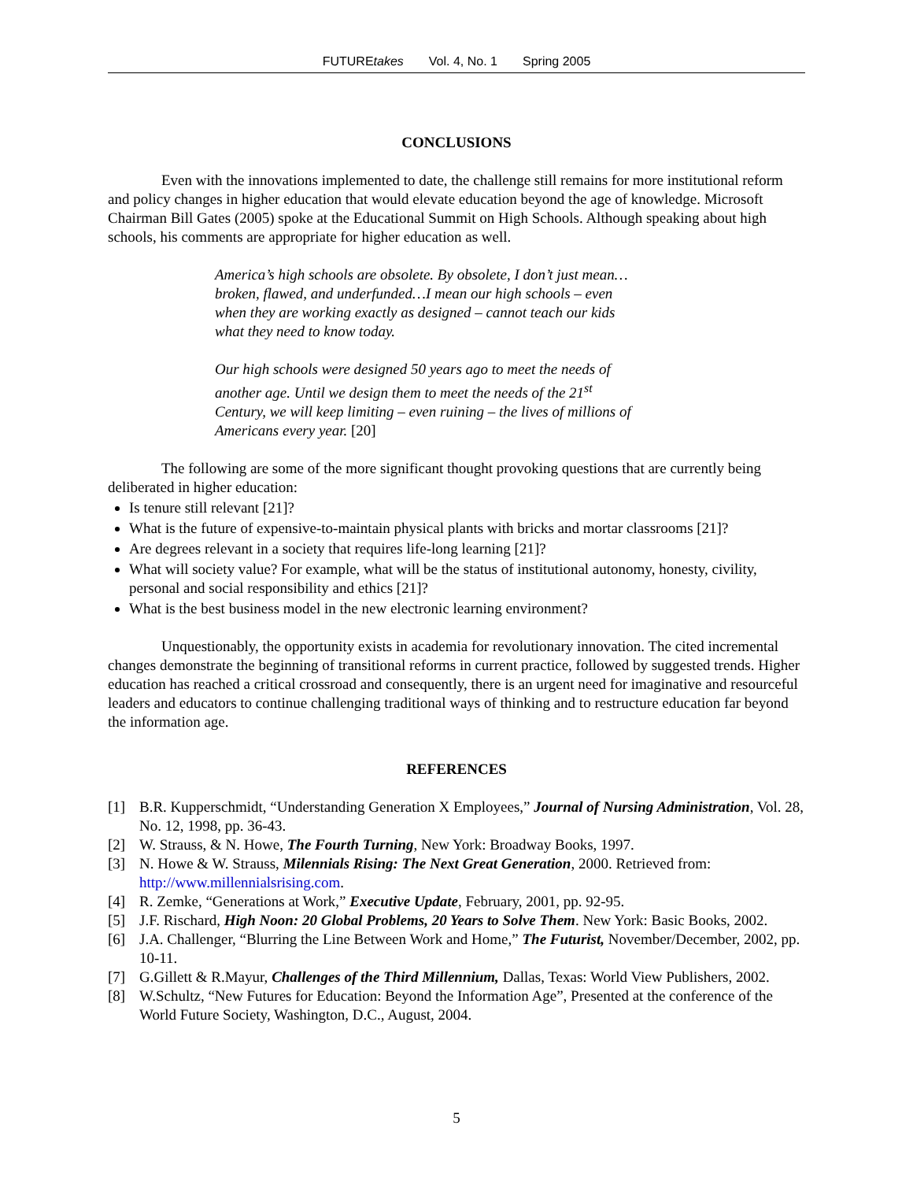FUTUREtakes Vol. 4, No. 1 Spring 2005
CONCLUSIONS
Even with the innovations implemented to date, the challenge still remains for more institutional reform and policy changes in higher education that would elevate education beyond the age of knowledge. Microsoft Chairman Bill Gates (2005) spoke at the Educational Summit on High Schools. Although speaking about high schools, his comments are appropriate for higher education as well.
America’s high schools are obsolete. By obsolete, I don’t just mean…broken, flawed, and underfunded…I mean our high schools – even when they are working exactly as designed – cannot teach our kids what they need to know today.
Our high schools were designed 50 years ago to meet the needs of another age. Until we design them to meet the needs of the 21<sup>st</sup> Century, we will keep limiting – even ruining – the lives of millions of Americans every year. [20]
The following are some of the more significant thought provoking questions that are currently being deliberated in higher education:
Is tenure still relevant [21]?
What is the future of expensive-to-maintain physical plants with bricks and mortar classrooms [21]?
Are degrees relevant in a society that requires life-long learning [21]?
What will society value? For example, what will be the status of institutional autonomy, honesty, civility, personal and social responsibility and ethics [21]?
What is the best business model in the new electronic learning environment?
Unquestionably, the opportunity exists in academia for revolutionary innovation. The cited incremental changes demonstrate the beginning of transitional reforms in current practice, followed by suggested trends. Higher education has reached a critical crossroad and consequently, there is an urgent need for imaginative and resourceful leaders and educators to continue challenging traditional ways of thinking and to restructure education far beyond the information age.
REFERENCES
[1] B.R. Kupperschmidt, “Understanding Generation X Employees,” Journal of Nursing Administration, Vol. 28, No. 12, 1998, pp. 36-43.
[2] W. Strauss, & N. Howe, The Fourth Turning, New York: Broadway Books, 1997.
[3] N. Howe & W. Strauss, Milennials Rising: The Next Great Generation, 2000. Retrieved from: http://www.millennialsrising.com.
[4] R. Zemke, “Generations at Work,” Executive Update, February, 2001, pp. 92-95.
[5] J.F. Rischard, High Noon: 20 Global Problems, 20 Years to Solve Them. New York: Basic Books, 2002.
[6] J.A. Challenger, “Blurring the Line Between Work and Home,” The Futurist, November/December, 2002, pp. 10-11.
[7] G.Gillett & R.Mayur, Challenges of the Third Millennium, Dallas, Texas: World View Publishers, 2002.
[8] W.Schultz, “New Futures for Education: Beyond the Information Age”, Presented at the conference of the World Future Society, Washington, D.C., August, 2004.
5